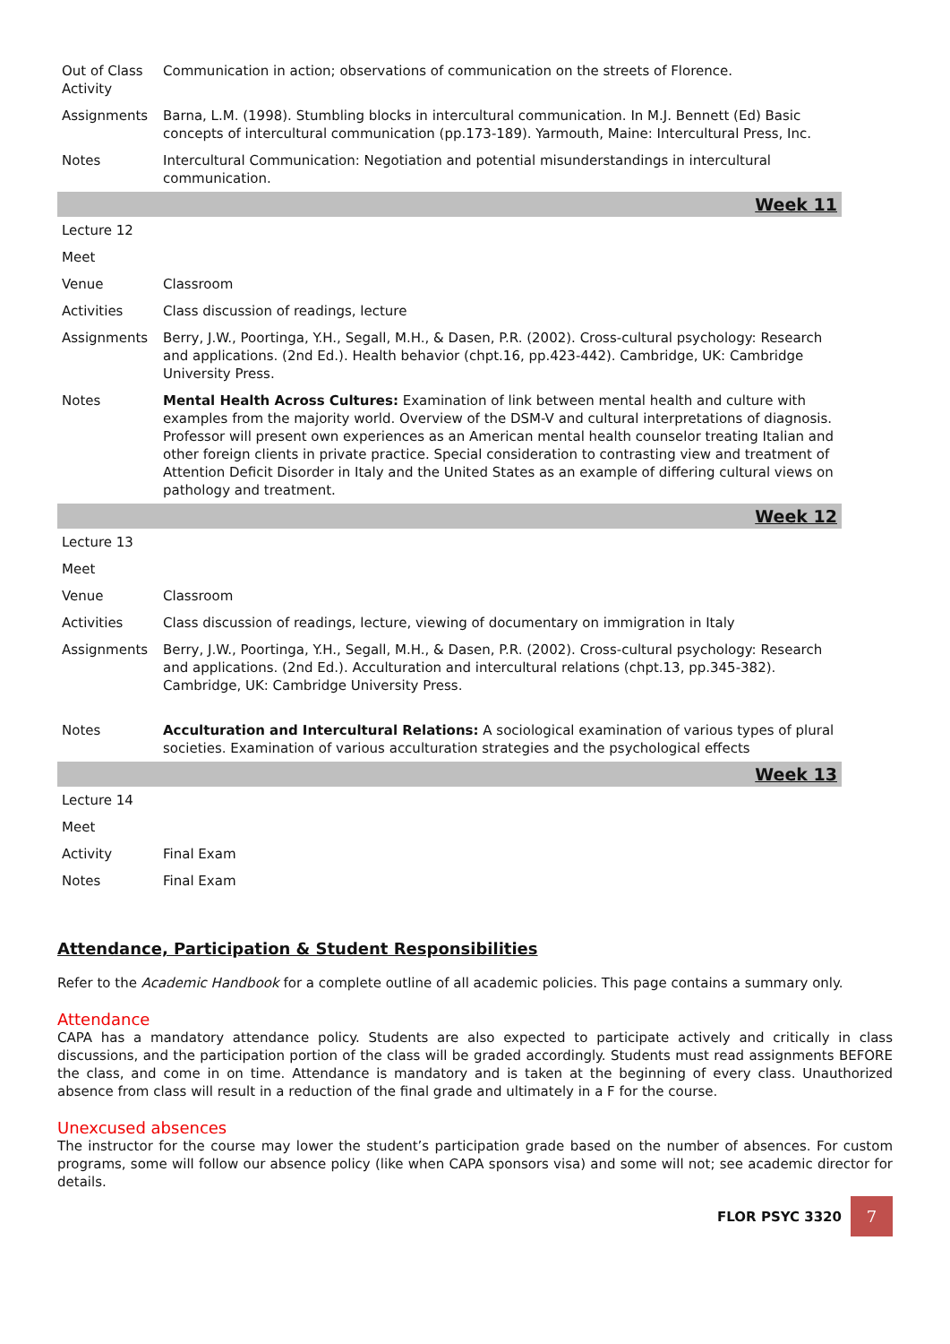| Out of Class Activity | Communication in action; observations of communication on the streets of Florence. |
| Assignments | Barna, L.M. (1998). Stumbling blocks in intercultural communication. In M.J. Bennett (Ed) Basic concepts of intercultural communication (pp.173-189). Yarmouth, Maine: Intercultural Press, Inc. |
| Notes | Intercultural Communication: Negotiation and potential misunderstandings in intercultural communication. |
| Week 11 | |
| Lecture 12 | |
| Meet | |
| Venue | Classroom |
| Activities | Class discussion of readings, lecture |
| Assignments | Berry, J.W., Poortinga, Y.H., Segall, M.H., & Dasen, P.R. (2002). Cross-cultural psychology: Research and applications. (2nd Ed.). Health behavior (chpt.16, pp.423-442). Cambridge, UK: Cambridge University Press. |
| Notes | Mental Health Across Cultures: Examination of link between mental health and culture with examples from the majority world. Overview of the DSM-V and cultural interpretations of diagnosis. Professor will present own experiences as an American mental health counselor treating Italian and other foreign clients in private practice. Special consideration to contrasting view and treatment of Attention Deficit Disorder in Italy and the United States as an example of differing cultural views on pathology and treatment. |
| Week 12 | |
| Lecture 13 | |
| Meet | |
| Venue | Classroom |
| Activities | Class discussion of readings, lecture, viewing of documentary on immigration in Italy |
| Assignments | Berry, J.W., Poortinga, Y.H., Segall, M.H., & Dasen, P.R. (2002). Cross-cultural psychology: Research and applications. (2nd Ed.). Acculturation and intercultural relations (chpt.13, pp.345-382). Cambridge, UK: Cambridge University Press. |
| Notes | Acculturation and Intercultural Relations: A sociological examination of various types of plural societies. Examination of various acculturation strategies and the psychological effects |
| Week 13 | |
| Lecture 14 | |
| Meet | |
| Activity | Final Exam |
| Notes | Final Exam |
Attendance, Participation & Student Responsibilities
Refer to the Academic Handbook for a complete outline of all academic policies. This page contains a summary only.
Attendance
CAPA has a mandatory attendance policy. Students are also expected to participate actively and critically in class discussions, and the participation portion of the class will be graded accordingly. Students must read assignments BEFORE the class, and come in on time. Attendance is mandatory and is taken at the beginning of every class. Unauthorized absence from class will result in a reduction of the final grade and ultimately in a F for the course.
Unexcused absences
The instructor for the course may lower the student’s participation grade based on the number of absences. For custom programs, some will follow our absence policy (like when CAPA sponsors visa) and some will not; see academic director for details.
FLOR PSYC 3320
7